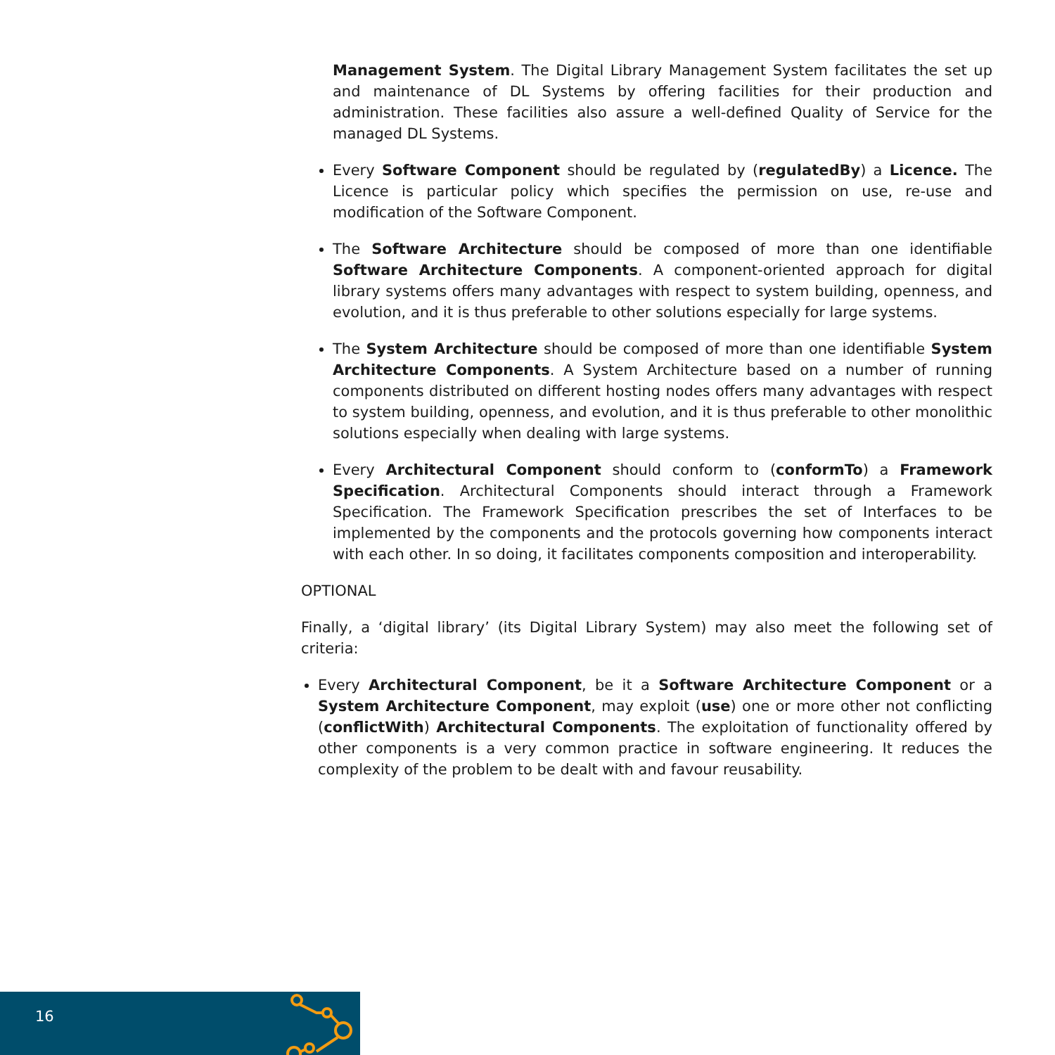Management System. The Digital Library Management System facilitates the set up and maintenance of DL Systems by offering facilities for their production and administration. These facilities also assure a well-defined Quality of Service for the managed DL Systems.
Every Software Component should be regulated by (regulatedBy) a Licence. The Licence is particular policy which specifies the permission on use, re-use and modification of the Software Component.
The Software Architecture should be composed of more than one identifiable Software Architecture Components. A component-oriented approach for digital library systems offers many advantages with respect to system building, openness, and evolution, and it is thus preferable to other solutions especially for large systems.
The System Architecture should be composed of more than one identifiable System Architecture Components. A System Architecture based on a number of running components distributed on different hosting nodes offers many advantages with respect to system building, openness, and evolution, and it is thus preferable to other monolithic solutions especially when dealing with large systems.
Every Architectural Component should conform to (conformTo) a Framework Specification. Architectural Components should interact through a Framework Specification. The Framework Specification prescribes the set of Interfaces to be implemented by the components and the protocols governing how components interact with each other. In so doing, it facilitates components composition and interoperability.
OPTIONAL
Finally, a ‘digital library’ (its Digital Library System) may also meet the following set of criteria:
Every Architectural Component, be it a Software Architecture Component or a System Architecture Component, may exploit (use) one or more other not conflicting (conflictWith) Architectural Components. The exploitation of functionality offered by other components is a very common practice in software engineering. It reduces the complexity of the problem to be dealt with and favour reusability.
16